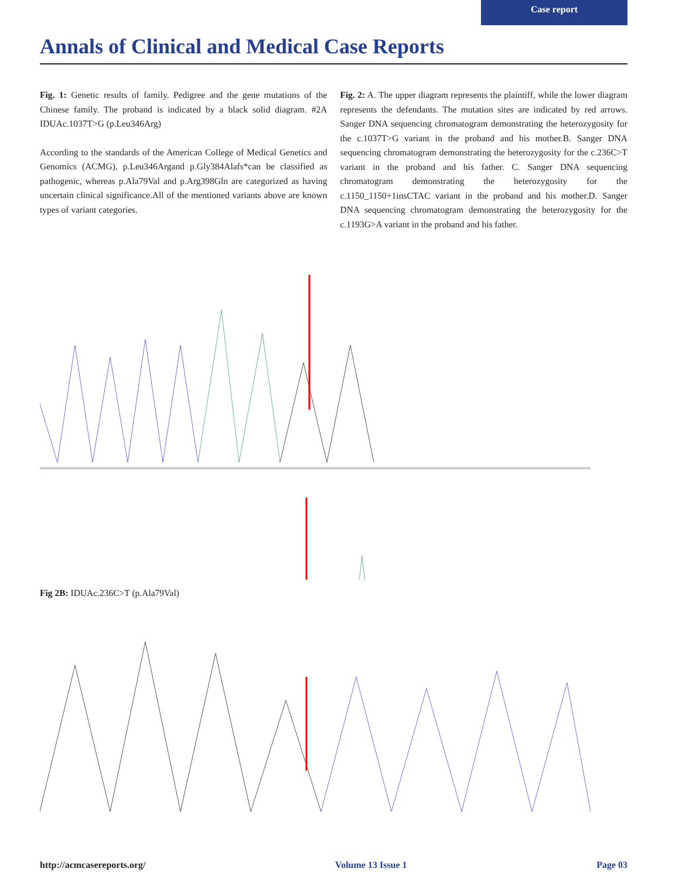Case report
Annals of Clinical and Medical Case Reports
Fig. 1: Genetic results of family. Pedigree and the gene mutations of the Chinese family. The proband is indicated by a black solid diagram. #2A IDUAc.1037T>G (p.Leu346Arg)
According to the standards of the American College of Medical Genetics and Genomics (ACMG), p.Leu346Argand p.Gly384Alafs*can be classified as pathogenic, whereas p.Ala79Val and p.Arg398Gln are categorized as having uncertain clinical significance.All of the mentioned variants above are known types of variant categories.
Fig. 2: A. The upper diagram represents the plaintiff, while the lower diagram represents the defendants. The mutation sites are indicated by red arrows. Sanger DNA sequencing chromatogram demonstrating the heterozygosity for the c.1037T>G variant in the proband and his mother.B. Sanger DNA sequencing chromatogram demonstrating the heterozygosity for the c.236C>T variant in the proband and his father. C. Sanger DNA sequencing chromatogram demonstrating the heterozygosity for the c.1150_1150+1insCTAC variant in the proband and his mother.D. Sanger DNA sequencing chromatogram demonstrating the heterozygosity for the c.1193G>A variant in the proband and his father.
Fig 2B: IDUAc.236C>T (p.Ala79Val)
http://acmcasereports.org/ Volume 13 Issue 1 Page 03